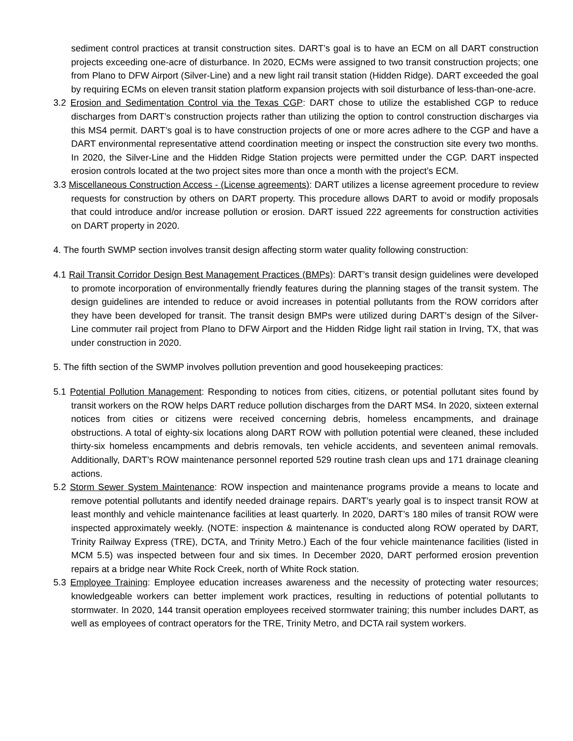sediment control practices at transit construction sites. DART’s goal is to have an ECM on all DART construction projects exceeding one-acre of disturbance. In 2020, ECMs were assigned to two transit construction projects; one from Plano to DFW Airport (Silver-Line) and a new light rail transit station (Hidden Ridge). DART exceeded the goal by requiring ECMs on eleven transit station platform expansion projects with soil disturbance of less-than-one-acre.
3.2 Erosion and Sedimentation Control via the Texas CGP: DART chose to utilize the established CGP to reduce discharges from DART’s construction projects rather than utilizing the option to control construction discharges via this MS4 permit. DART’s goal is to have construction projects of one or more acres adhere to the CGP and have a DART environmental representative attend coordination meeting or inspect the construction site every two months. In 2020, the Silver-Line and the Hidden Ridge Station projects were permitted under the CGP. DART inspected erosion controls located at the two project sites more than once a month with the project’s ECM.
3.3 Miscellaneous Construction Access - (License agreements): DART utilizes a license agreement procedure to review requests for construction by others on DART property. This procedure allows DART to avoid or modify proposals that could introduce and/or increase pollution or erosion. DART issued 222 agreements for construction activities on DART property in 2020.
4. The fourth SWMP section involves transit design affecting storm water quality following construction:
4.1 Rail Transit Corridor Design Best Management Practices (BMPs): DART’s transit design guidelines were developed to promote incorporation of environmentally friendly features during the planning stages of the transit system. The design guidelines are intended to reduce or avoid increases in potential pollutants from the ROW corridors after they have been developed for transit. The transit design BMPs were utilized during DART’s design of the Silver-Line commuter rail project from Plano to DFW Airport and the Hidden Ridge light rail station in Irving, TX, that was under construction in 2020.
5. The fifth section of the SWMP involves pollution prevention and good housekeeping practices:
5.1 Potential Pollution Management: Responding to notices from cities, citizens, or potential pollutant sites found by transit workers on the ROW helps DART reduce pollution discharges from the DART MS4. In 2020, sixteen external notices from cities or citizens were received concerning debris, homeless encampments, and drainage obstructions. A total of eighty-six locations along DART ROW with pollution potential were cleaned, these included thirty-six homeless encampments and debris removals, ten vehicle accidents, and seventeen animal removals. Additionally, DART’s ROW maintenance personnel reported 529 routine trash clean ups and 171 drainage cleaning actions.
5.2 Storm Sewer System Maintenance: ROW inspection and maintenance programs provide a means to locate and remove potential pollutants and identify needed drainage repairs. DART’s yearly goal is to inspect transit ROW at least monthly and vehicle maintenance facilities at least quarterly. In 2020, DART’s 180 miles of transit ROW were inspected approximately weekly. (NOTE: inspection & maintenance is conducted along ROW operated by DART, Trinity Railway Express (TRE), DCTA, and Trinity Metro.) Each of the four vehicle maintenance facilities (listed in MCM 5.5) was inspected between four and six times. In December 2020, DART performed erosion prevention repairs at a bridge near White Rock Creek, north of White Rock station.
5.3 Employee Training: Employee education increases awareness and the necessity of protecting water resources; knowledgeable workers can better implement work practices, resulting in reductions of potential pollutants to stormwater. In 2020, 144 transit operation employees received stormwater training; this number includes DART, as well as employees of contract operators for the TRE, Trinity Metro, and DCTA rail system workers.